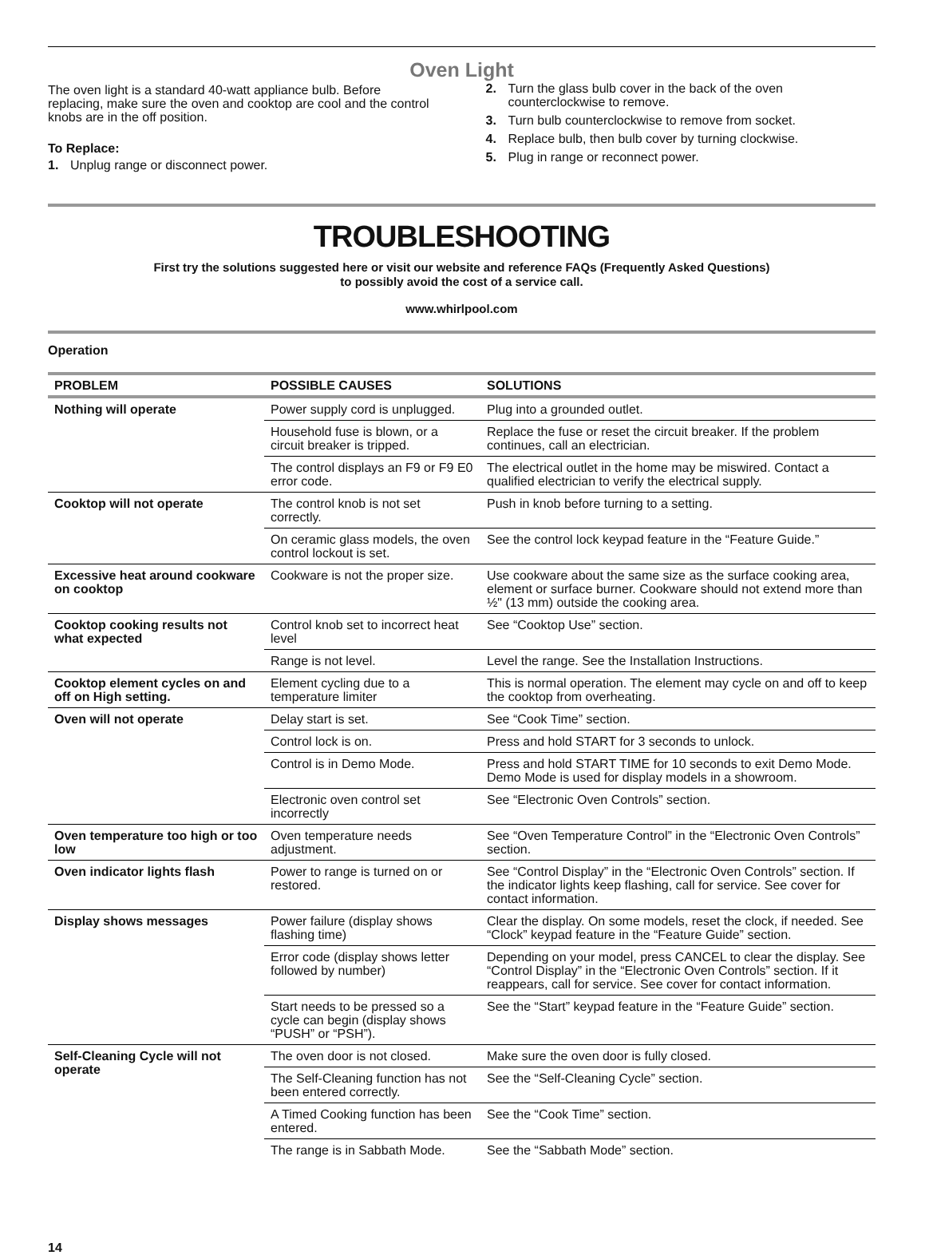Oven Light
The oven light is a standard 40-watt appliance bulb. Before replacing, make sure the oven and cooktop are cool and the control knobs are in the off position.
To Replace:
1. Unplug range or disconnect power.
2. Turn the glass bulb cover in the back of the oven counterclockwise to remove.
3. Turn bulb counterclockwise to remove from socket.
4. Replace bulb, then bulb cover by turning clockwise.
5. Plug in range or reconnect power.
TROUBLESHOOTING
First try the solutions suggested here or visit our website and reference FAQs (Frequently Asked Questions)
to possibly avoid the cost of a service call.
www.whirlpool.com
Operation
| PROBLEM | POSSIBLE CAUSES | SOLUTIONS |
| --- | --- | --- |
| Nothing will operate | Power supply cord is unplugged. | Plug into a grounded outlet. |
| | Household fuse is blown, or a circuit breaker is tripped. | Replace the fuse or reset the circuit breaker. If the problem continues, call an electrician. |
| | The control displays an F9 or F9 E0 error code. | The electrical outlet in the home may be miswired. Contact a qualified electrician to verify the electrical supply. |
| Cooktop will not operate | The control knob is not set correctly. | Push in knob before turning to a setting. |
| | On ceramic glass models, the oven control lockout is set. | See the control lock keypad feature in the “Feature Guide.” |
| Excessive heat around cookware on cooktop | Cookware is not the proper size. | Use cookware about the same size as the surface cooking area, element or surface burner. Cookware should not extend more than ½" (13 mm) outside the cooking area. |
| Cooktop cooking results not what expected | Control knob set to incorrect heat level | See “Cooktop Use” section. |
| | Range is not level. | Level the range. See the Installation Instructions. |
| Cooktop element cycles on and off on High setting. | Element cycling due to a temperature limiter | This is normal operation. The element may cycle on and off to keep the cooktop from overheating. |
| Oven will not operate | Delay start is set. | See “Cook Time” section. |
| | Control lock is on. | Press and hold START for 3 seconds to unlock. |
| | Control is in Demo Mode. | Press and hold START TIME for 10 seconds to exit Demo Mode. Demo Mode is used for display models in a showroom. |
| | Electronic oven control set incorrectly | See “Electronic Oven Controls” section. |
| Oven temperature too high or too low | Oven temperature needs adjustment. | See “Oven Temperature Control” in the “Electronic Oven Controls” section. |
| Oven indicator lights flash | Power to range is turned on or restored. | See “Control Display” in the “Electronic Oven Controls” section. If the indicator lights keep flashing, call for service. See cover for contact information. |
| Display shows messages | Power failure (display shows flashing time) | Clear the display. On some models, reset the clock, if needed. See “Clock” keypad feature in the “Feature Guide” section. |
| | Error code (display shows letter followed by number) | Depending on your model, press CANCEL to clear the display. See “Control Display” in the “Electronic Oven Controls” section. If it reappears, call for service. See cover for contact information. |
| | Start needs to be pressed so a cycle can begin (display shows “PUSH” or “PSH”). | See the “Start” keypad feature in the “Feature Guide” section. |
| Self-Cleaning Cycle will not operate | The oven door is not closed. | Make sure the oven door is fully closed. |
| | The Self-Cleaning function has not been entered correctly. | See the “Self-Cleaning Cycle” section. |
| | A Timed Cooking function has been entered. | See the “Cook Time” section. |
| | The range is in Sabbath Mode. | See the “Sabbath Mode” section. |
14